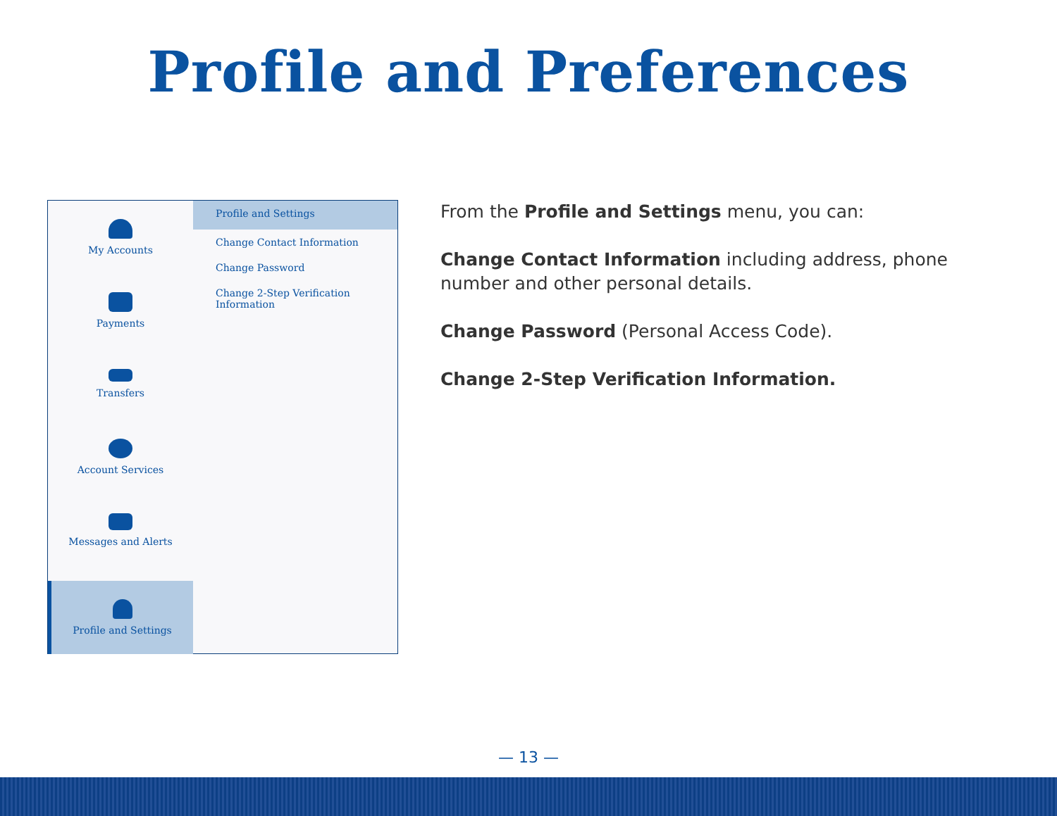Profile and Preferences
My Accounts
Payments
Transfers
Account Services
Messages and Alerts
Profile and Settings
Profile and Settings
Change Contact Information
Change Password
Change 2-Step Verification
Information
From the Profile and Settings menu, you can:
Change Contact Information including address, phone number and other personal details.
Change Password (Personal Access Code).
Change 2-Step Verification Information.
— 13 —